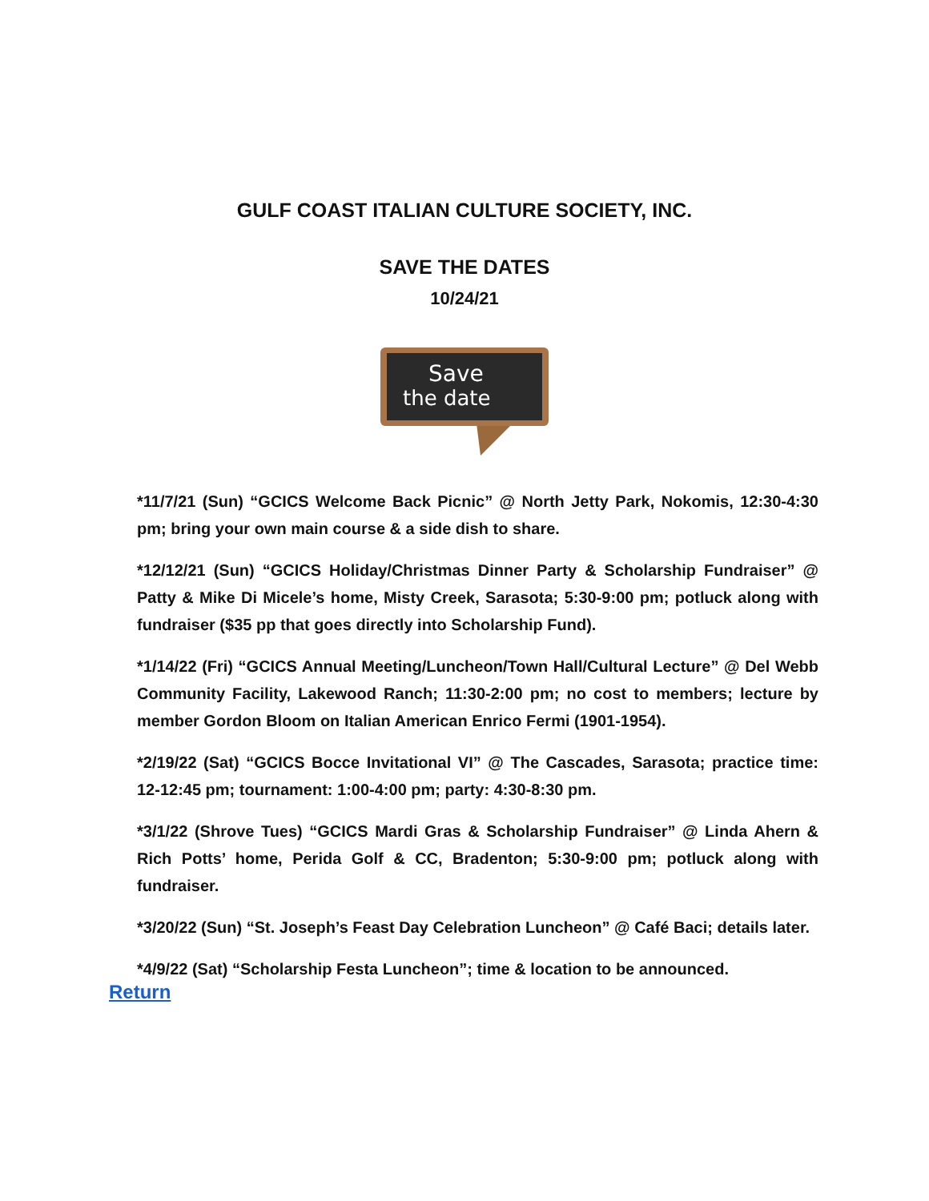GULF COAST ITALIAN CULTURE SOCIETY, INC.
SAVE THE DATES
10/24/21
Save
the date
*11/7/21 (Sun) “GCICS Welcome Back Picnic” @ North Jetty Park, Nokomis, 12:30-4:30 pm; bring your own main course & a side dish to share.
*12/12/21 (Sun) “GCICS Holiday/Christmas Dinner Party & Scholarship Fundraiser” @ Patty & Mike Di Micele’s home, Misty Creek, Sarasota; 5:30-9:00 pm; potluck along with fundraiser ($35 pp that goes directly into Scholarship Fund).
*1/14/22 (Fri) “GCICS Annual Meeting/Luncheon/Town Hall/Cultural Lecture” @ Del Webb Community Facility, Lakewood Ranch; 11:30-2:00 pm; no cost to members; lecture by member Gordon Bloom on Italian American Enrico Fermi (1901-1954).
*2/19/22 (Sat) “GCICS Bocce Invitational VI” @ The Cascades, Sarasota; practice time: 12-12:45 pm; tournament: 1:00-4:00 pm; party: 4:30-8:30 pm.
*3/1/22 (Shrove Tues) “GCICS Mardi Gras & Scholarship Fundraiser” @ Linda Ahern & Rich Potts’ home, Perida Golf & CC, Bradenton; 5:30-9:00 pm; potluck along with fundraiser.
*3/20/22 (Sun) “St. Joseph’s Feast Day Celebration Luncheon” @ Café Baci; details later.
*4/9/22 (Sat) “Scholarship Festa Luncheon”; time & location to be announced.
Return